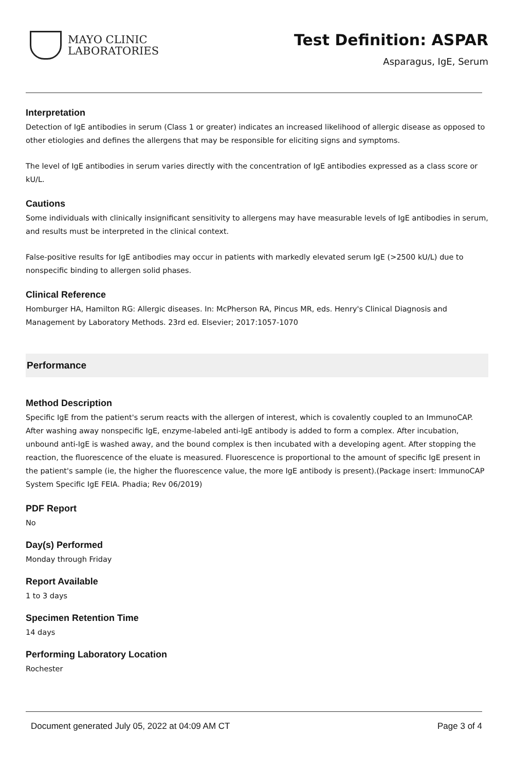MAYO CLINIC
LABORATORIES
Test Definition: ASPAR
Asparagus, IgE, Serum
Interpretation
Detection of IgE antibodies in serum (Class 1 or greater) indicates an increased likelihood of allergic disease as opposed to other etiologies and defines the allergens that may be responsible for eliciting signs and symptoms.
The level of IgE antibodies in serum varies directly with the concentration of IgE antibodies expressed as a class score or kU/L.
Cautions
Some individuals with clinically insignificant sensitivity to allergens may have measurable levels of IgE antibodies in serum, and results must be interpreted in the clinical context.
False-positive results for IgE antibodies may occur in patients with markedly elevated serum IgE (>2500 kU/L) due to nonspecific binding to allergen solid phases.
Clinical Reference
Homburger HA, Hamilton RG: Allergic diseases. In: McPherson RA, Pincus MR, eds. Henry's Clinical Diagnosis and Management by Laboratory Methods. 23rd ed. Elsevier; 2017:1057-1070
Performance
Method Description
Specific IgE from the patient's serum reacts with the allergen of interest, which is covalently coupled to an ImmunoCAP. After washing away nonspecific IgE, enzyme-labeled anti-IgE antibody is added to form a complex. After incubation, unbound anti-IgE is washed away, and the bound complex is then incubated with a developing agent. After stopping the reaction, the fluorescence of the eluate is measured. Fluorescence is proportional to the amount of specific IgE present in the patient's sample (ie, the higher the fluorescence value, the more IgE antibody is present).(Package insert: ImmunoCAP System Specific IgE FEIA. Phadia; Rev 06/2019)
PDF Report
No
Day(s) Performed
Monday through Friday
Report Available
1 to 3 days
Specimen Retention Time
14 days
Performing Laboratory Location
Rochester
Document generated July 05, 2022 at 04:09 AM CT Page 3 of 4